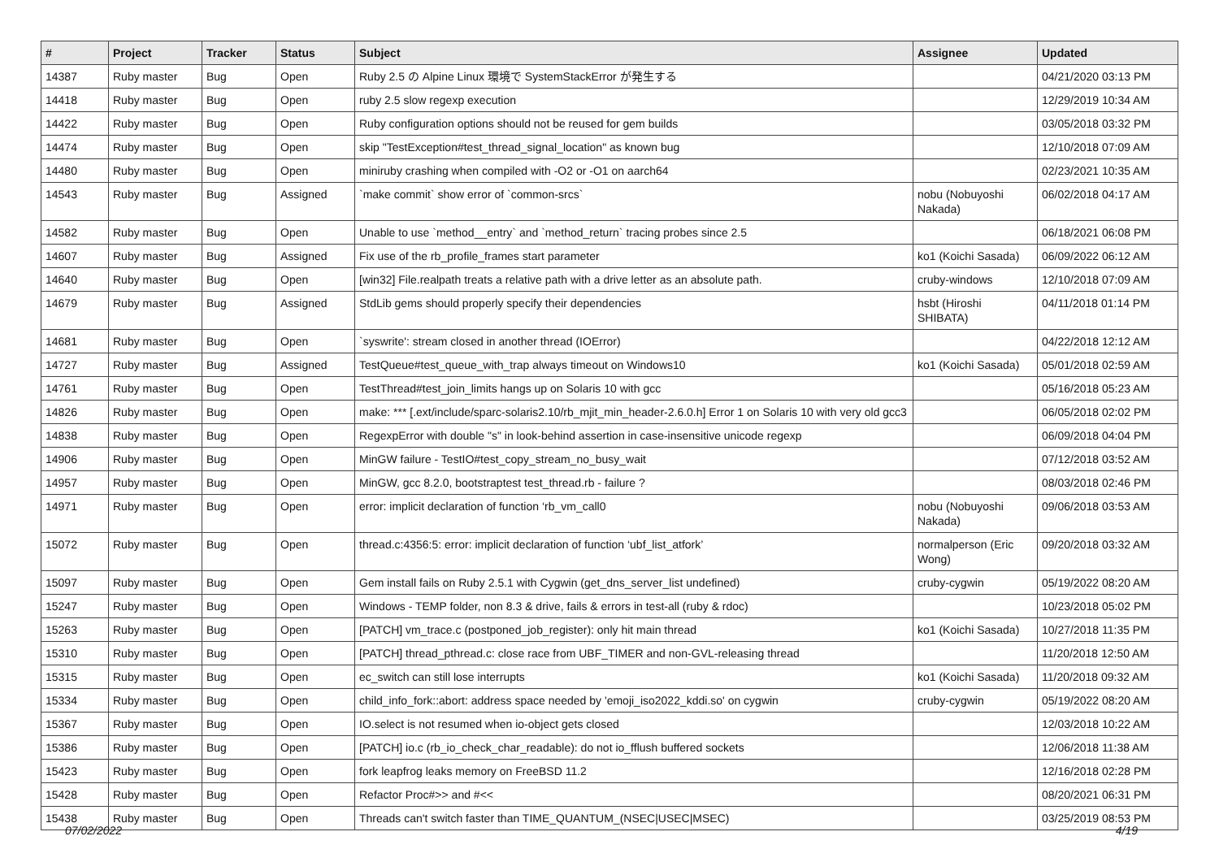| # | Project | Tracker | Status | Subject | Assignee | Updated |
| --- | --- | --- | --- | --- | --- | --- |
| 14387 | Ruby master | Bug | Open | Ruby 2.5 の Alpine Linux 環境で SystemStackError が発生する | | 04/21/2020 03:13 PM |
| 14418 | Ruby master | Bug | Open | ruby 2.5 slow regexp execution | | 12/29/2019 10:34 AM |
| 14422 | Ruby master | Bug | Open | Ruby configuration options should not be reused for gem builds | | 03/05/2018 03:32 PM |
| 14474 | Ruby master | Bug | Open | skip "TestException#test_thread_signal_location" as known bug | | 12/10/2018 07:09 AM |
| 14480 | Ruby master | Bug | Open | miniruby crashing when compiled with -O2 or -O1 on aarch64 | | 02/23/2021 10:35 AM |
| 14543 | Ruby master | Bug | Assigned | `make commit` show error of `common-srcs` | nobu (Nobuyoshi Nakada) | 06/02/2018 04:17 AM |
| 14582 | Ruby master | Bug | Open | Unable to use `method__entry` and `method_return` tracing probes since 2.5 | | 06/18/2021 06:08 PM |
| 14607 | Ruby master | Bug | Assigned | Fix use of the rb_profile_frames start parameter | ko1 (Koichi Sasada) | 06/09/2022 06:12 AM |
| 14640 | Ruby master | Bug | Open | [win32] File.realpath treats a relative path with a drive letter as an absolute path. | cruby-windows | 12/10/2018 07:09 AM |
| 14679 | Ruby master | Bug | Assigned | StdLib gems should properly specify their dependencies | hsbt (Hiroshi SHIBATA) | 04/11/2018 01:14 PM |
| 14681 | Ruby master | Bug | Open | `syswrite': stream closed in another thread (IOError) | | 04/22/2018 12:12 AM |
| 14727 | Ruby master | Bug | Assigned | TestQueue#test_queue_with_trap always timeout on Windows10 | ko1 (Koichi Sasada) | 05/01/2018 02:59 AM |
| 14761 | Ruby master | Bug | Open | TestThread#test_join_limits hangs up on Solaris 10 with gcc | | 05/16/2018 05:23 AM |
| 14826 | Ruby master | Bug | Open | make: *** [.ext/include/sparc-solaris2.10/rb_mjit_min_header-2.6.0.h] Error 1 on Solaris 10 with very old gcc3 | | 06/05/2018 02:02 PM |
| 14838 | Ruby master | Bug | Open | RegexpError with double "s" in look-behind assertion in case-insensitive unicode regexp | | 06/09/2018 04:04 PM |
| 14906 | Ruby master | Bug | Open | MinGW failure - TestIO#test_copy_stream_no_busy_wait | | 07/12/2018 03:52 AM |
| 14957 | Ruby master | Bug | Open | MinGW, gcc 8.2.0, bootstraptest test_thread.rb - failure ? | | 08/03/2018 02:46 PM |
| 14971 | Ruby master | Bug | Open | error: implicit declaration of function ‘rb_vm_call0 | nobu (Nobuyoshi Nakada) | 09/06/2018 03:53 AM |
| 15072 | Ruby master | Bug | Open | thread.c:4356:5: error: implicit declaration of function ‘ubf_list_atfork’ | normalperson (Eric Wong) | 09/20/2018 03:32 AM |
| 15097 | Ruby master | Bug | Open | Gem install fails on Ruby 2.5.1 with Cygwin (get_dns_server_list undefined) | cruby-cygwin | 05/19/2022 08:20 AM |
| 15247 | Ruby master | Bug | Open | Windows - TEMP folder, non 8.3 & drive, fails & errors in test-all (ruby & rdoc) | | 10/23/2018 05:02 PM |
| 15263 | Ruby master | Bug | Open | [PATCH] vm_trace.c (postponed_job_register): only hit main thread | ko1 (Koichi Sasada) | 10/27/2018 11:35 PM |
| 15310 | Ruby master | Bug | Open | [PATCH] thread_pthread.c: close race from UBF_TIMER and non-GVL-releasing thread | | 11/20/2018 12:50 AM |
| 15315 | Ruby master | Bug | Open | ec_switch can still lose interrupts | ko1 (Koichi Sasada) | 11/20/2018 09:32 AM |
| 15334 | Ruby master | Bug | Open | child_info_fork::abort: address space needed by 'emoji_iso2022_kddi.so' on cygwin | cruby-cygwin | 05/19/2022 08:20 AM |
| 15367 | Ruby master | Bug | Open | IO.select is not resumed when io-object gets closed | | 12/03/2018 10:22 AM |
| 15386 | Ruby master | Bug | Open | [PATCH] io.c (rb_io_check_char_readable): do not io_fflush buffered sockets | | 12/06/2018 11:38 AM |
| 15423 | Ruby master | Bug | Open | fork leapfrog leaks memory on FreeBSD 11.2 | | 12/16/2018 02:28 PM |
| 15428 | Ruby master | Bug | Open | Refactor Proc#>> and #<< | | 08/20/2021 06:31 PM |
| 15438 | Ruby master | Bug | Open | Threads can't switch faster than TIME_QUANTUM_(NSEC/USEC/MSEC) | | 03/25/2019 08:53 PM |
07/02/2022 4/19